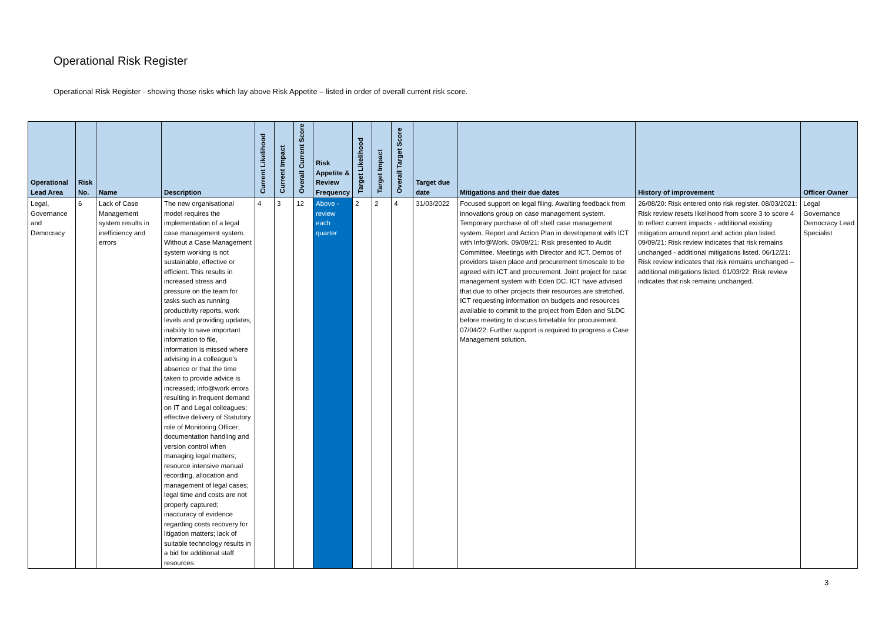Operational Risk Register
Operational Risk Register - showing those risks which lay above Risk Appetite – listed in order of overall current risk score.
| Operational Lead Area | Risk No. | Name | Description | Current Likelihood | Current Impact | Overall Current Score | Risk Appetite & Review Frequency | Target Likelihood | Target Impact | Overall Target Score | Target due date | Mitigations and their due dates | History of improvement | Officer Owner |
| --- | --- | --- | --- | --- | --- | --- | --- | --- | --- | --- | --- | --- | --- | --- |
| Legal, Governance and Democracy | 6 | Lack of Case Management system results in inefficiency and errors | The new organisational model requires the implementation of a legal case management system. Without a Case Management system working is not sustainable, effective or efficient. This results in increased stress and pressure on the team for tasks such as running productivity reports, work levels and providing updates, inability to save important information to file, information is missed where advising in a colleague’s absence or that the time taken to provide advice is increased; info@work errors resulting in frequent demand on IT and Legal colleagues; effective delivery of Statutory role of Monitoring Officer; documentation handling and version control when managing legal matters; resource intensive manual recording, allocation and management of legal cases; legal time and costs are not properly captured; inaccuracy of evidence regarding costs recovery for litigation matters; lack of suitable technology results in a bid for additional staff resources. | 4 | 3 | 12 | Above - review each quarter | 2 | 2 | 4 | 31/03/2022 | Focused support on legal filing. Awaiting feedback from innovations group on case management system. Temporary purchase of off shelf case management system. Report and Action Plan in development with ICT with Info@Work. 09/09/21: Risk presented to Audit Committee. Meetings with Director and ICT. Demos of providers taken place and procurement timescale to be agreed with ICT and procurement. Joint project for case management system with Eden DC. ICT have advised that due to other projects their resources are stretched. ICT requesting information on budgets and resources available to commit to the project from Eden and SLDC before meeting to discuss timetable for procurement. 07/04/22: Further support is required to progress a Case Management solution. | 26/08/20: Risk entered onto risk register. 08/03/2021: Risk review resets likelihood from score 3 to score 4 to reflect current impacts - additional existing mitigation around report and action plan listed. 09/09/21: Risk review indicates that risk remains unchanged - additional mitigations listed. 06/12/21: Risk review indicates that risk remains unchanged – additional mitigations listed. 01/03/22: Risk review indicates that risk remains unchanged. | Legal Governance Democracy Lead Specialist |
3